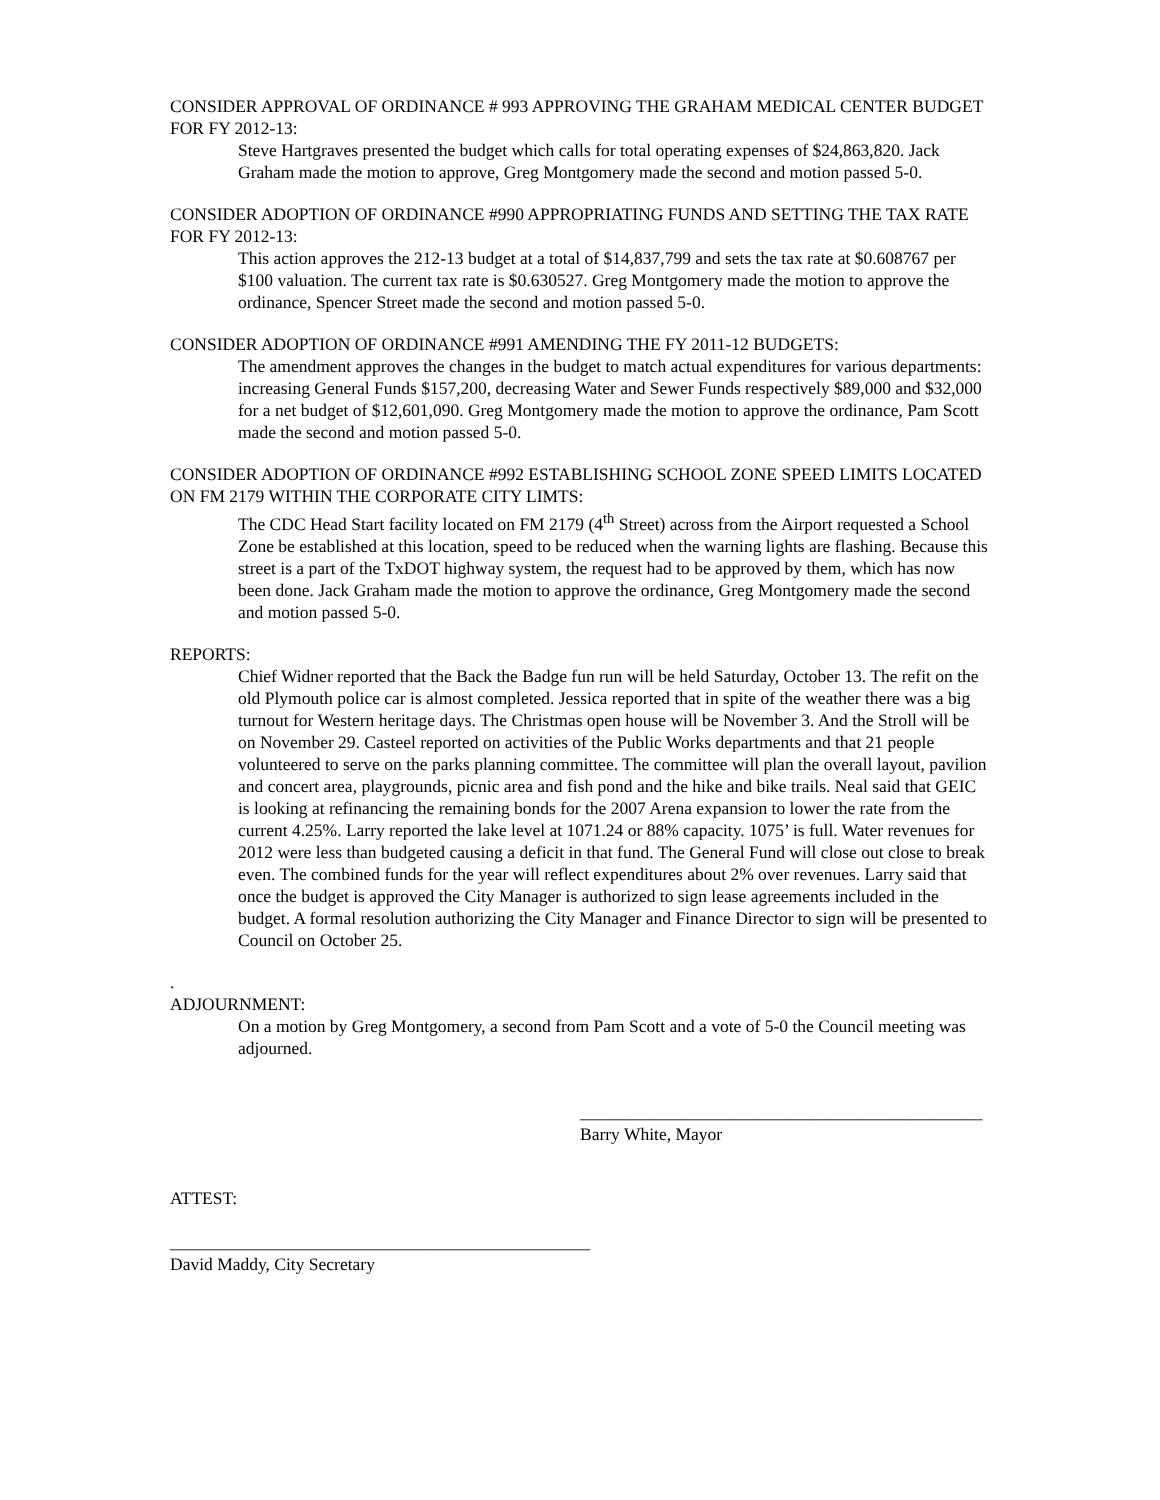CONSIDER APPROVAL OF ORDINANCE # 993 APPROVING THE GRAHAM MEDICAL CENTER BUDGET FOR FY 2012-13:
Steve Hartgraves presented the budget which calls for total operating expenses of $24,863,820. Jack Graham made the motion to approve, Greg Montgomery made the second and motion passed 5-0.
CONSIDER ADOPTION OF ORDINANCE #990 APPROPRIATING FUNDS AND SETTING THE TAX RATE FOR FY 2012-13:
This action approves the 212-13 budget at a total of $14,837,799 and sets the tax rate at $0.608767 per $100 valuation. The current tax rate is $0.630527. Greg Montgomery made the motion to approve the ordinance, Spencer Street made the second and motion passed 5-0.
CONSIDER ADOPTION OF ORDINANCE #991 AMENDING THE FY 2011-12 BUDGETS:
The amendment approves the changes in the budget to match actual expenditures for various departments: increasing General Funds $157,200, decreasing Water and Sewer Funds respectively $89,000 and $32,000 for a net budget of $12,601,090. Greg Montgomery made the motion to approve the ordinance, Pam Scott made the second and motion passed 5-0.
CONSIDER ADOPTION OF ORDINANCE #992 ESTABLISHING SCHOOL ZONE SPEED LIMITS LOCATED ON FM 2179 WITHIN THE CORPORATE CITY LIMTS:
The CDC Head Start facility located on FM 2179 (4<sup>th</sup> Street) across from the Airport requested a School Zone be established at this location, speed to be reduced when the warning lights are flashing. Because this street is a part of the TxDOT highway system, the request had to be approved by them, which has now been done. Jack Graham made the motion to approve the ordinance, Greg Montgomery made the second and motion passed 5-0.
REPORTS:
Chief Widner reported that the Back the Badge fun run will be held Saturday, October 13. The refit on the old Plymouth police car is almost completed. Jessica reported that in spite of the weather there was a big turnout for Western heritage days. The Christmas open house will be November 3. And the Stroll will be on November 29. Casteel reported on activities of the Public Works departments and that 21 people volunteered to serve on the parks planning committee. The committee will plan the overall layout, pavilion and concert area, playgrounds, picnic area and fish pond and the hike and bike trails. Neal said that GEIC is looking at refinancing the remaining bonds for the 2007 Arena expansion to lower the rate from the current 4.25%. Larry reported the lake level at 1071.24 or 88% capacity. 1075’ is full. Water revenues for 2012 were less than budgeted causing a deficit in that fund. The General Fund will close out close to break even. The combined funds for the year will reflect expenditures about 2% over revenues. Larry said that once the budget is approved the City Manager is authorized to sign lease agreements included in the budget. A formal resolution authorizing the City Manager and Finance Director to sign will be presented to Council on October 25.
.
ADJOURNMENT:
On a motion by Greg Montgomery, a second from Pam Scott and a vote of 5-0 the Council meeting was adjourned.
______________________________________________
Barry White, Mayor
ATTEST:
________________________________________________
David Maddy, City Secretary